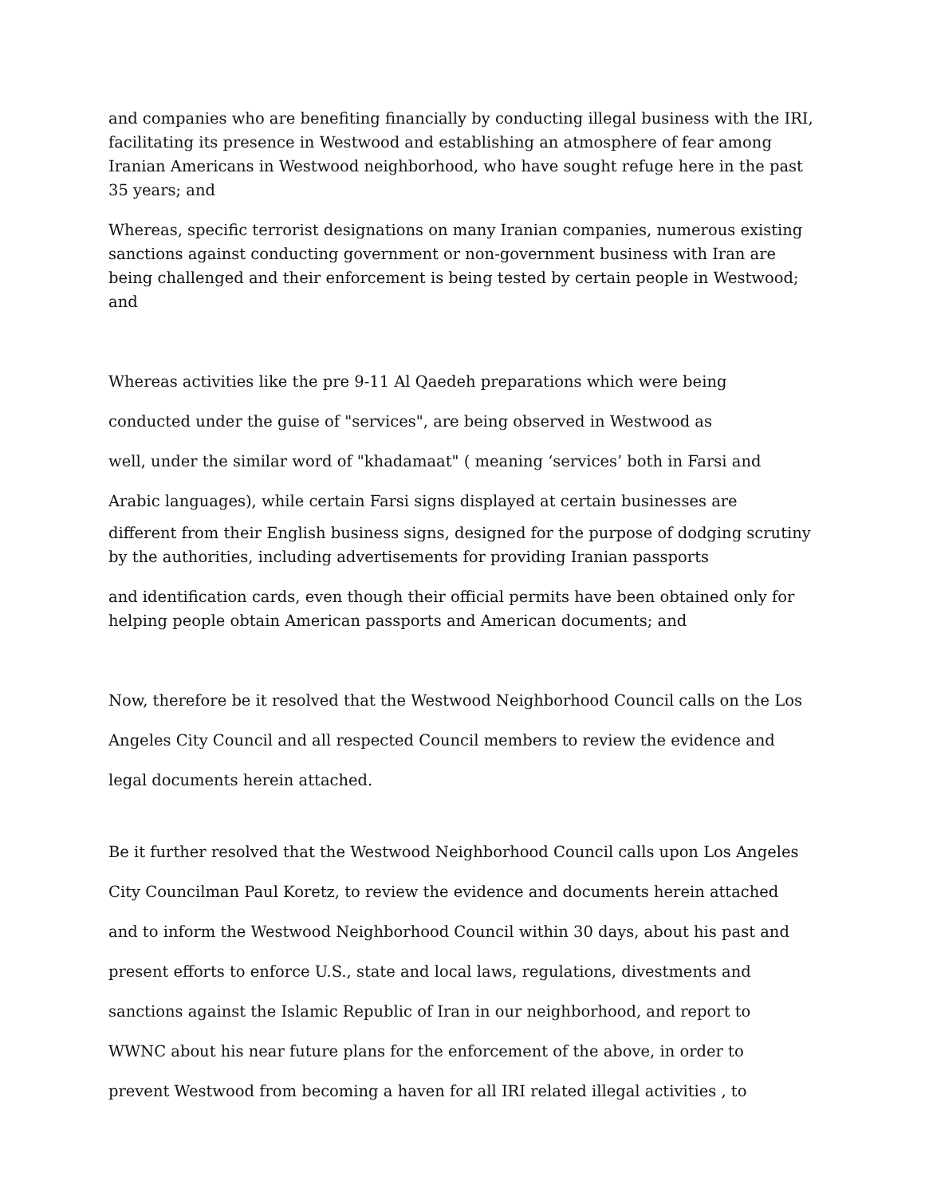and companies who are benefiting financially by conducting illegal business with the IRI, facilitating its presence in Westwood and establishing an atmosphere of fear among Iranian Americans in Westwood neighborhood, who have sought refuge here in the past 35 years; and
Whereas, specific terrorist designations on many Iranian companies, numerous existing sanctions against conducting government or non-government business with Iran are being challenged and their enforcement is being tested by certain people in Westwood; and
Whereas activities like the pre 9-11 Al Qaedeh preparations which were being
conducted under the guise of "services", are being observed in Westwood as
well, under the similar word of "khadamaat" ( meaning ‘services’ both in Farsi and
Arabic languages), while certain Farsi signs displayed at certain businesses are
different from their English business signs, designed for the purpose of dodging scrutiny by the authorities, including advertisements for providing Iranian passports
and identification cards, even though their official permits have been obtained only for helping people obtain American passports and American documents; and
Now, therefore be it resolved that the Westwood Neighborhood Council calls on the Los
Angeles City Council and all respected Council members to review the evidence and
legal documents herein attached.
Be it further resolved that the Westwood Neighborhood Council calls upon Los Angeles
City Councilman Paul Koretz, to review the evidence and documents herein attached
and to inform the Westwood Neighborhood Council within 30 days, about his past and
present efforts to enforce U.S., state and local laws, regulations, divestments and
sanctions against the Islamic Republic of Iran in our neighborhood, and report to
WWNC about his near future plans for the enforcement of the above, in order to
prevent Westwood from becoming a haven for all IRI related illegal activities , to